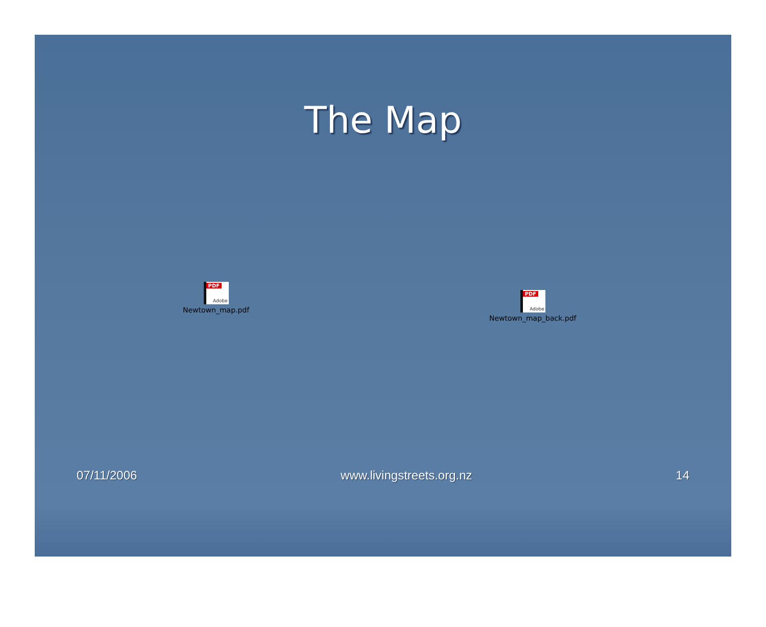The Map
PDF Adobe
Newtown_map.pdf
PDF Adobe
Newtown_map_back.pdf
07/11/2006 www.livingstreets.org.nz 14